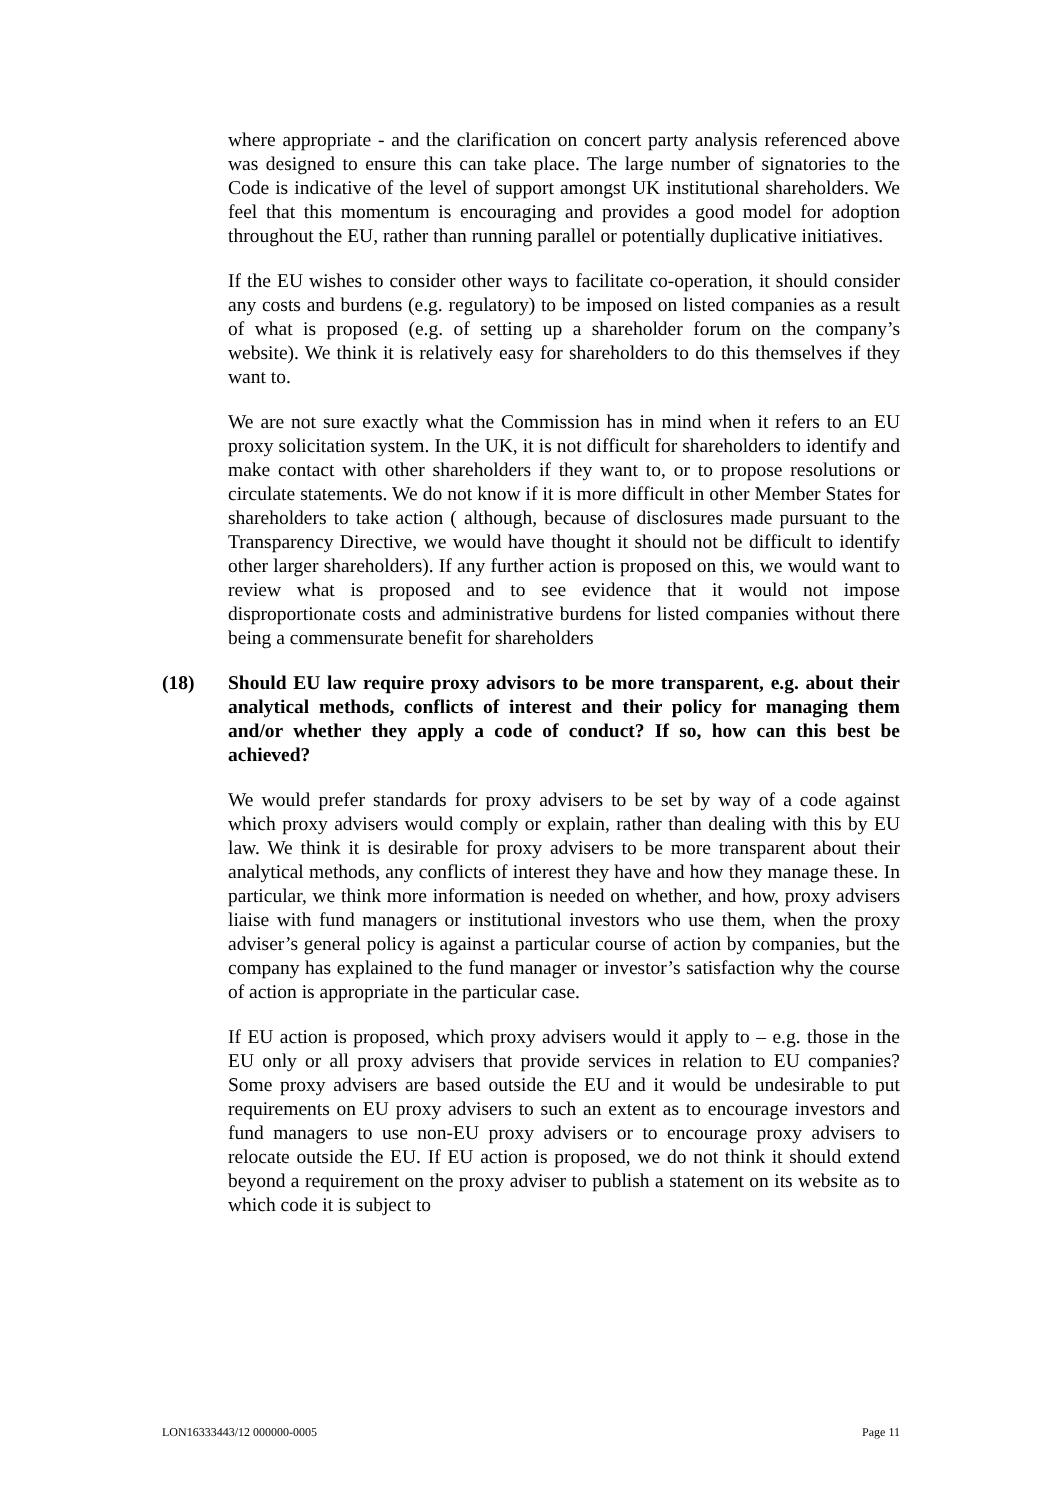where appropriate - and the clarification on concert party analysis referenced above was designed to ensure this can take place. The large number of signatories to the Code is indicative of the level of support amongst UK institutional shareholders. We feel that this momentum is encouraging and provides a good model for adoption throughout the EU, rather than running parallel or potentially duplicative initiatives.
If the EU wishes to consider other ways to facilitate co-operation, it should consider any costs and burdens (e.g. regulatory) to be imposed on listed companies as a result of what is proposed (e.g. of setting up a shareholder forum on the company’s website). We think it is relatively easy for shareholders to do this themselves if they want to.
We are not sure exactly what the Commission has in mind when it refers to an EU proxy solicitation system. In the UK, it is not difficult for shareholders to identify and make contact with other shareholders if they want to, or to propose resolutions or circulate statements. We do not know if it is more difficult in other Member States for shareholders to take action ( although, because of disclosures made pursuant to the Transparency Directive, we would have thought it should not be difficult to identify other larger shareholders). If any further action is proposed on this, we would want to review what is proposed and to see evidence that it would not impose disproportionate costs and administrative burdens for listed companies without there being a commensurate benefit for shareholders
(18) Should EU law require proxy advisors to be more transparent, e.g. about their analytical methods, conflicts of interest and their policy for managing them and/or whether they apply a code of conduct? If so, how can this best be achieved?
We would prefer standards for proxy advisers to be set by way of a code against which proxy advisers would comply or explain, rather than dealing with this by EU law. We think it is desirable for proxy advisers to be more transparent about their analytical methods, any conflicts of interest they have and how they manage these. In particular, we think more information is needed on whether, and how, proxy advisers liaise with fund managers or institutional investors who use them, when the proxy adviser’s general policy is against a particular course of action by companies, but the company has explained to the fund manager or investor’s satisfaction why the course of action is appropriate in the particular case.
If EU action is proposed, which proxy advisers would it apply to – e.g. those in the EU only or all proxy advisers that provide services in relation to EU companies? Some proxy advisers are based outside the EU and it would be undesirable to put requirements on EU proxy advisers to such an extent as to encourage investors and fund managers to use non-EU proxy advisers or to encourage proxy advisers to relocate outside the EU. If EU action is proposed, we do not think it should extend beyond a requirement on the proxy adviser to publish a statement on its website as to which code it is subject to
LON16333443/12 000000-0005 Page 11